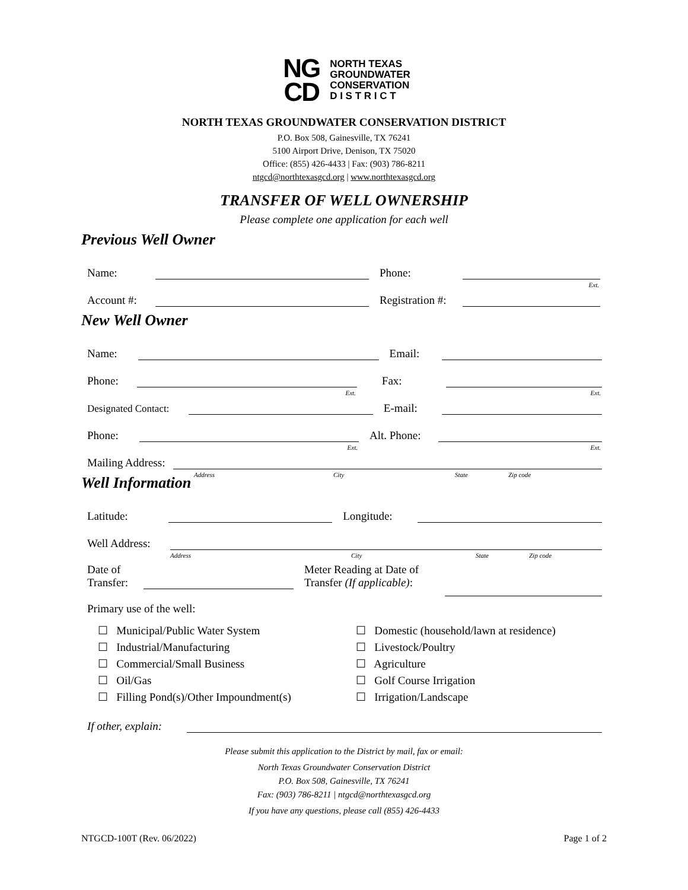NG
CD
NORTH TEXAS
GROUNDWATER
CONSERVATION
D I S T R I C T
NORTH TEXAS GROUNDWATER CONSERVATION DISTRICT
P.O. Box 508, Gainesville, TX 76241
5100 Airport Drive, Denison, TX 75020
Office: (855) 426-4433 | Fax: (903) 786-8211
ntgcd@northtexasgcd.org | www.northtexasgcd.org
TRANSFER OF WELL OWNERSHIP
Please complete one application for each well
Previous Well Owner
Name:
Phone:
Ext.
Account #:
Registration #:
New Well Owner
Name:
Email:
Phone:
Ext.
Fax:
Ext.
Designated Contact:
E-mail:
Phone:
Ext.
Alt. Phone:
Ext.
Mailing Address:
Address City State Zip code
Well Information
Latitude:
Longitude:
Well Address:
Address City State Zip code
Date of
Transfer:
Meter Reading at Date of
Transfer (If applicable):
Primary use of the well:
☐ Municipal/Public Water System
☐ Industrial/Manufacturing
☐ Commercial/Small Business
☐ Oil/Gas
☐ Filling Pond(s)/Other Impoundment(s)
☐ Domestic (household/lawn at residence)
☐ Livestock/Poultry
☐ Agriculture
☐ Golf Course Irrigation
☐ Irrigation/Landscape
If other, explain:
Please submit this application to the District by mail, fax or email:
North Texas Groundwater Conservation District
P.O. Box 508, Gainesville, TX 76241
Fax: (903) 786-8211 | ntgcd@northtexasgcd.org
If you have any questions, please call (855) 426-4433
NTGCD-100T (Rev. 06/2022) Page 1 of 2